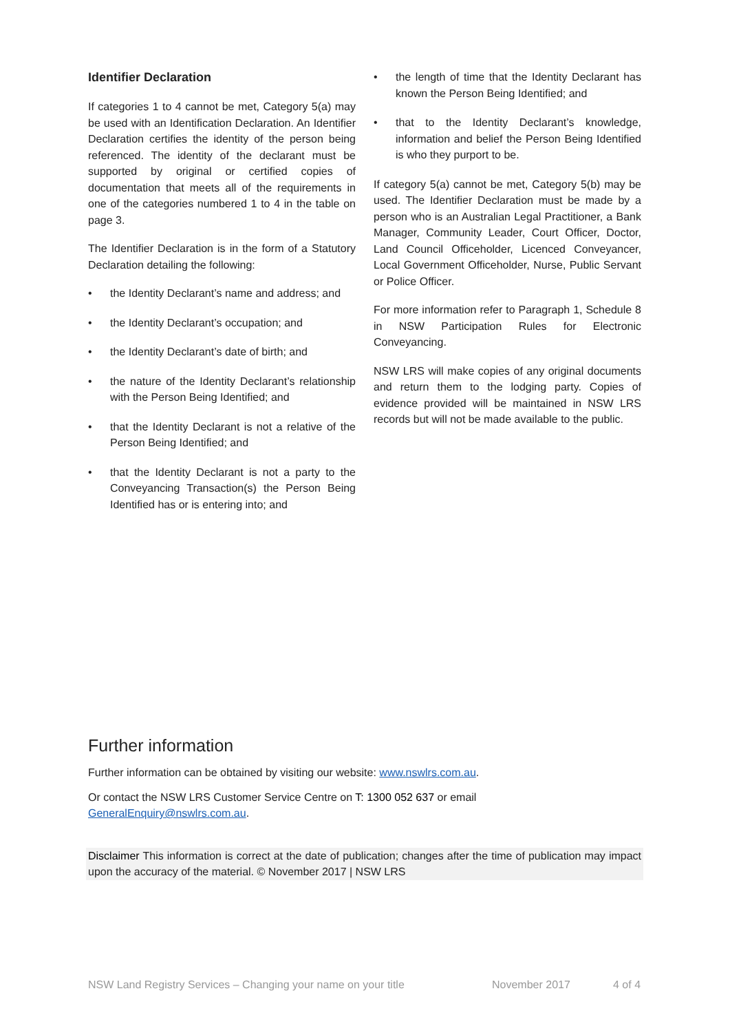Identifier Declaration
If categories 1 to 4 cannot be met, Category 5(a) may be used with an Identification Declaration. An Identifier Declaration certifies the identity of the person being referenced. The identity of the declarant must be supported by original or certified copies of documentation that meets all of the requirements in one of the categories numbered 1 to 4 in the table on page 3.
The Identifier Declaration is in the form of a Statutory Declaration detailing the following:
the Identity Declarant’s name and address; and
the Identity Declarant’s occupation; and
the Identity Declarant’s date of birth; and
the nature of the Identity Declarant’s relationship with the Person Being Identified; and
that the Identity Declarant is not a relative of the Person Being Identified; and
that the Identity Declarant is not a party to the Conveyancing Transaction(s) the Person Being Identified has or is entering into; and
the length of time that the Identity Declarant has known the Person Being Identified; and
that to the Identity Declarant’s knowledge, information and belief the Person Being Identified is who they purport to be.
If category 5(a) cannot be met, Category 5(b) may be used. The Identifier Declaration must be made by a person who is an Australian Legal Practitioner, a Bank Manager, Community Leader, Court Officer, Doctor, Land Council Officeholder, Licenced Conveyancer, Local Government Officeholder, Nurse, Public Servant or Police Officer.
For more information refer to Paragraph 1, Schedule 8 in NSW Participation Rules for Electronic Conveyancing.
NSW LRS will make copies of any original documents and return them to the lodging party. Copies of evidence provided will be maintained in NSW LRS records but will not be made available to the public.
Further information
Further information can be obtained by visiting our website: www.nswlrs.com.au.
Or contact the NSW LRS Customer Service Centre on T: 1300 052 637 or email
GeneralEnquiry@nswlrs.com.au.
Disclaimer This information is correct at the date of publication; changes after the time of publication may impact upon the accuracy of the material. © November 2017 | NSW LRS
NSW Land Registry Services – Changing your name on your title November 2017 4 of 4